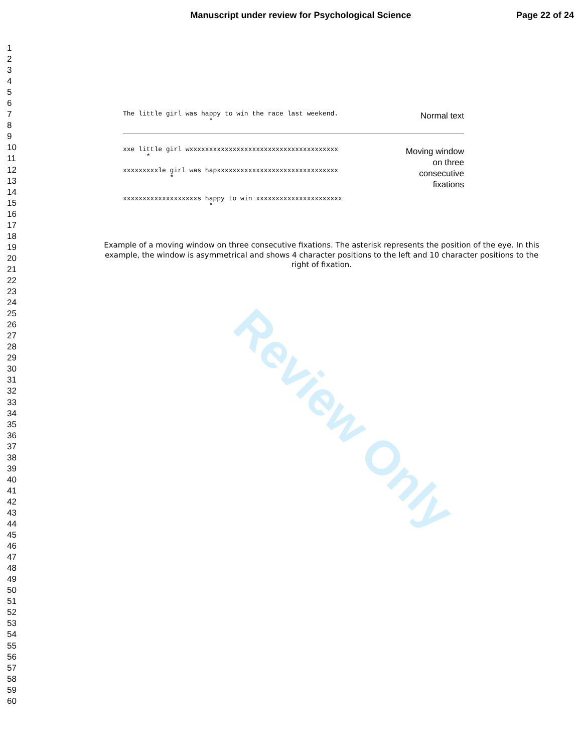Manuscript under review for Psychological Science Page 22 of 24
Review Only
1
2
3
4
5
6
7
8
9
10
11
12
13
14
15
16
17
18
19
20
21
22
23
24
25
26
27
28
29
30
31
32
33
34
35
36
37
38
39
40
41
42
43
44
45
46
47
48
49
50
51
52
53
54
55
56
57
58
59
60
The little girl was happy to win the race last weekend. *
Normal text
xxe little girl wxxxxxxxxxxxxxxxxxxxxxxxxxxxxxxxxxxxxxx * xxxxxxxxxle girl was hapxxxxxxxxxxxxxxxxxxxxxxxxxxxxxxx * xxxxxxxxxxxxxxxxxxxs happy to win xxxxxxxxxxxxxxxxxxxxxx *
Moving window
on three
consecutive
fixations
Example of a moving window on three consecutive fixations. The asterisk represents the position of the eye. In this example, the window is asymmetrical and shows 4 character positions to the left and 10 character positions to the right of fixation.